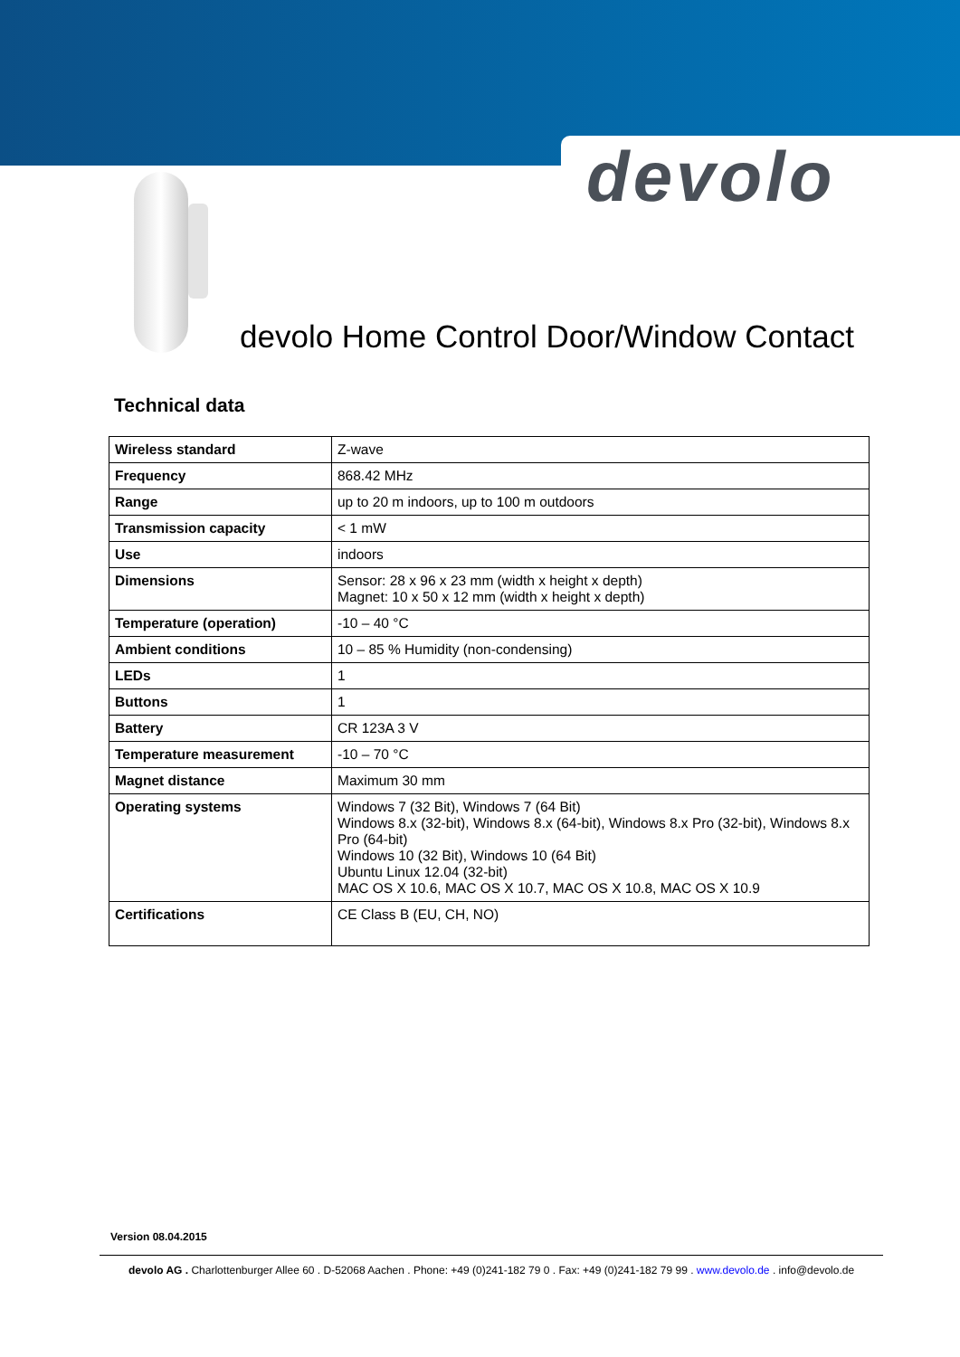devolo
devolo Home Control Door/Window Contact
Technical data
| Wireless standard | Z-wave |
| Frequency | 868.42 MHz |
| Range | up to 20 m indoors, up to 100 m outdoors |
| Transmission capacity | < 1 mW |
| Use | indoors |
| Dimensions | Sensor: 28 x 96 x 23 mm (width x height x depth) Magnet: 10 x 50 x 12 mm (width x height x depth) |
| Temperature (operation) | -10 – 40 °C |
| Ambient conditions | 10 – 85 % Humidity (non-condensing) |
| LEDs | 1 |
| Buttons | 1 |
| Battery | CR 123A 3 V |
| Temperature measurement | -10 – 70 °C |
| Magnet distance | Maximum 30 mm |
| Operating systems | Windows 7 (32 Bit), Windows 7 (64 Bit) Windows 8.x (32-bit), Windows 8.x (64-bit), Windows 8.x Pro (32-bit), Windows 8.x Pro (64-bit) Windows 10 (32 Bit), Windows 10 (64 Bit) Ubuntu Linux 12.04 (32-bit) MAC OS X 10.6, MAC OS X 10.7, MAC OS X 10.8, MAC OS X 10.9 |
| Certifications | CE Class B (EU, CH, NO) |
Version 08.04.2015
devolo AG . Charlottenburger Allee 60 . D-52068 Aachen . Phone: +49 (0)241-182 79 0 . Fax: +49 (0)241-182 79 99 . www.devolo.de . info@devolo.de